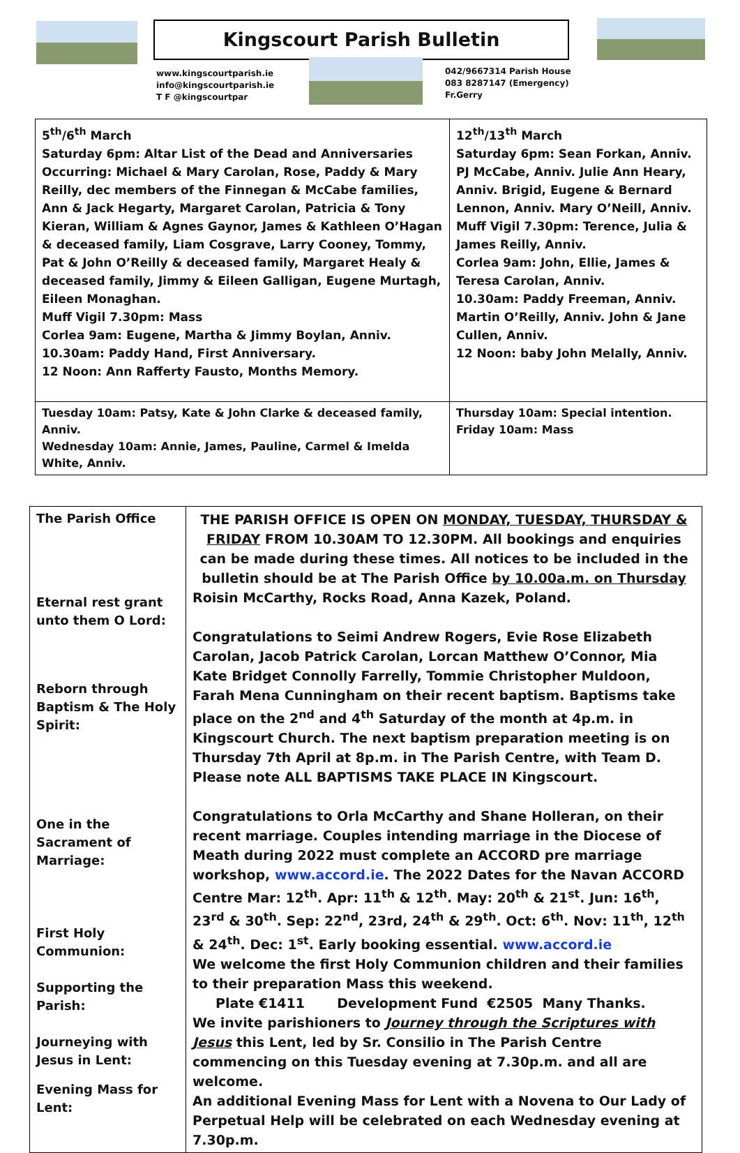Kingscourt Parish Bulletin
www.kingscourtparish.ie
info@kingscourtparish.ie
T F @kingscourtpar
042/9667314 Parish House
083 8287147 (Emergency)
Fr.Gerry
| 5<sup>th</sup>/6<sup>th</sup> March Saturday 6pm: Altar List of the Dead and Anniversaries Occurring: Michael & Mary Carolan, Rose, Paddy & Mary Reilly, dec members of the Finnegan & McCabe families, Ann & Jack Hegarty, Margaret Carolan, Patricia & Tony Kieran, William & Agnes Gaynor, James & Kathleen O’Hagan & deceased family, Liam Cosgrave, Larry Cooney, Tommy, Pat & John O’Reilly & deceased family, Margaret Healy & deceased family, Jimmy & Eileen Galligan, Eugene Murtagh, Eileen Monaghan. Muff Vigil 7.30pm: Mass Corlea 9am: Eugene, Martha & Jimmy Boylan, Anniv. 10.30am: Paddy Hand, First Anniversary. 12 Noon: Ann Rafferty Fausto, Months Memory. | 12<sup>th</sup>/13<sup>th</sup> March Saturday 6pm: Sean Forkan, Anniv. PJ McCabe, Anniv. Julie Ann Heary, Anniv. Brigid, Eugene & Bernard Lennon, Anniv. Mary O’Neill, Anniv. Muff Vigil 7.30pm: Terence, Julia & James Reilly, Anniv. Corlea 9am: John, Ellie, James & Teresa Carolan, Anniv. 10.30am: Paddy Freeman, Anniv. Martin O’Reilly, Anniv. John & Jane Cullen, Anniv. 12 Noon: baby John Melally, Anniv. |
| Tuesday 10am: Patsy, Kate & John Clarke & deceased family, Anniv. Wednesday 10am: Annie, James, Pauline, Carmel & Imelda White, Anniv. | Thursday 10am: Special intention. Friday 10am: Mass |
| The Parish Office Eternal rest grant unto them O Lord: Reborn through Baptism & The Holy Spirit: One in the Sacrament of Marriage: First Holy Communion: Supporting the Parish: Journeying with Jesus in Lent: Evening Mass for Lent: | THE PARISH OFFICE IS OPEN ON MONDAY, TUESDAY, THURSDAY & FRIDAY FROM 10.30AM TO 12.30PM. All bookings and enquiries can be made during these times. All notices to be included in the bulletin should be at The Parish Office by 10.00a.m. on Thursday Roisin McCarthy, Rocks Road, Anna Kazek, Poland. Congratulations to Seimi Andrew Rogers, Evie Rose Elizabeth Carolan, Jacob Patrick Carolan, Lorcan Matthew O’Connor, Mia Kate Bridget Connolly Farrelly, Tommie Christopher Muldoon, Farah Mena Cunningham on their recent baptism. Baptisms take place on the 2<sup>nd</sup> and 4<sup>th</sup> Saturday of the month at 4p.m. in Kingscourt Church. The next baptism preparation meeting is on Thursday 7th April at 8p.m. in The Parish Centre, with Team D. Please note ALL BAPTISMS TAKE PLACE IN Kingscourt. Congratulations to Orla McCarthy and Shane Holleran, on their recent marriage. Couples intending marriage in the Diocese of Meath during 2022 must complete an ACCORD pre marriage workshop, www.accord.ie . The 2022 Dates for the Navan ACCORD Centre Mar: 12<sup>th</sup>. Apr: 11<sup>th</sup> & 12<sup>th</sup>. May: 20<sup>th</sup> & 21<sup>st</sup>. Jun: 16<sup>th</sup>, 23<sup>rd</sup> & 30<sup>th</sup>. Sep: 22<sup>nd</sup>, 23rd, 24<sup>th</sup> & 29<sup>th</sup>. Oct: 6<sup>th</sup>. Nov: 11<sup>th</sup>, 12<sup>th</sup> & 24<sup>th</sup>. Dec: 1<sup>st</sup>. Early booking essential. www.accord.ie We welcome the first Holy Communion children and their families to their preparation Mass this weekend. Plate €1411 Development Fund €2505 Many Thanks. We invite parishioners to Journey through the Scriptures with Jesus this Lent, led by Sr. Consilio in The Parish Centre commencing on this Tuesday evening at 7.30p.m. and all are welcome. An additional Evening Mass for Lent with a Novena to Our Lady of Perpetual Help will be celebrated on each Wednesday evening at 7.30p.m. |